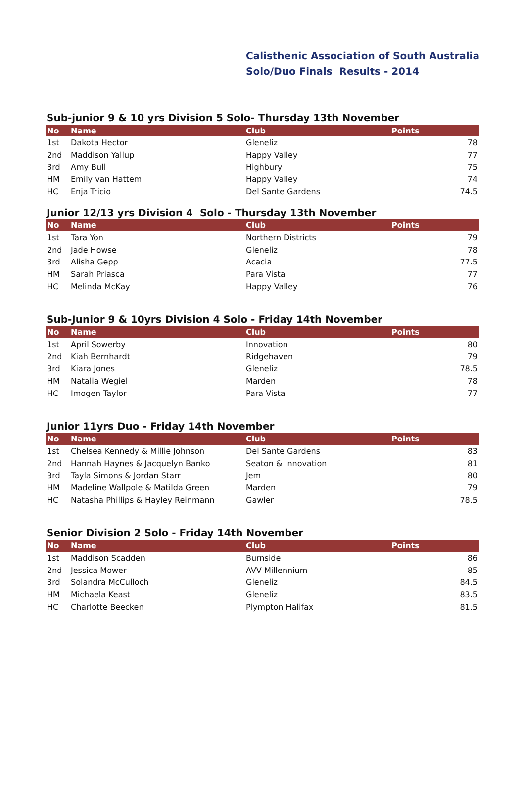Calisthenic Association of South Australia
Solo/Duo Finals Results - 2014
Sub-junior 9 & 10 yrs Division 5 Solo- Thursday 13th November
| No | Name | Club | Points |
| --- | --- | --- | --- |
| 1st | Dakota Hector | Gleneliz | 78 |
| 2nd | Maddison Yallup | Happy Valley | 77 |
| 3rd | Amy Bull | Highbury | 75 |
| HM | Emily van Hattem | Happy Valley | 74 |
| HC | Enja Tricio | Del Sante Gardens | 74.5 |
Junior 12/13 yrs Division 4 Solo - Thursday 13th November
| No | Name | Club | Points |
| --- | --- | --- | --- |
| 1st | Tara Yon | Northern Districts | 79 |
| 2nd | Jade Howse | Gleneliz | 78 |
| 3rd | Alisha Gepp | Acacia | 77.5 |
| HM | Sarah Priasca | Para Vista | 77 |
| HC | Melinda McKay | Happy Valley | 76 |
Sub-Junior 9 & 10yrs Division 4 Solo - Friday 14th November
| No | Name | Club | Points |
| --- | --- | --- | --- |
| 1st | April Sowerby | Innovation | 80 |
| 2nd | Kiah Bernhardt | Ridgehaven | 79 |
| 3rd | Kiara Jones | Gleneliz | 78.5 |
| HM | Natalia Wegiel | Marden | 78 |
| HC | Imogen Taylor | Para Vista | 77 |
Junior 11yrs Duo - Friday 14th November
| No | Name | Club | Points |
| --- | --- | --- | --- |
| 1st | Chelsea Kennedy & Millie Johnson | Del Sante Gardens | 83 |
| 2nd | Hannah Haynes & Jacquelyn Banko | Seaton & Innovation | 81 |
| 3rd | Tayla Simons & Jordan Starr | Jem | 80 |
| HM | Madeline Wallpole & Matilda Green | Marden | 79 |
| HC | Natasha Phillips & Hayley Reinmann | Gawler | 78.5 |
Senior Division 2 Solo - Friday 14th November
| No | Name | Club | Points |
| --- | --- | --- | --- |
| 1st | Maddison Scadden | Burnside | 86 |
| 2nd | Jessica Mower | AVV Millennium | 85 |
| 3rd | Solandra McCulloch | Gleneliz | 84.5 |
| HM | Michaela Keast | Gleneliz | 83.5 |
| HC | Charlotte Beecken | Plympton Halifax | 81.5 |